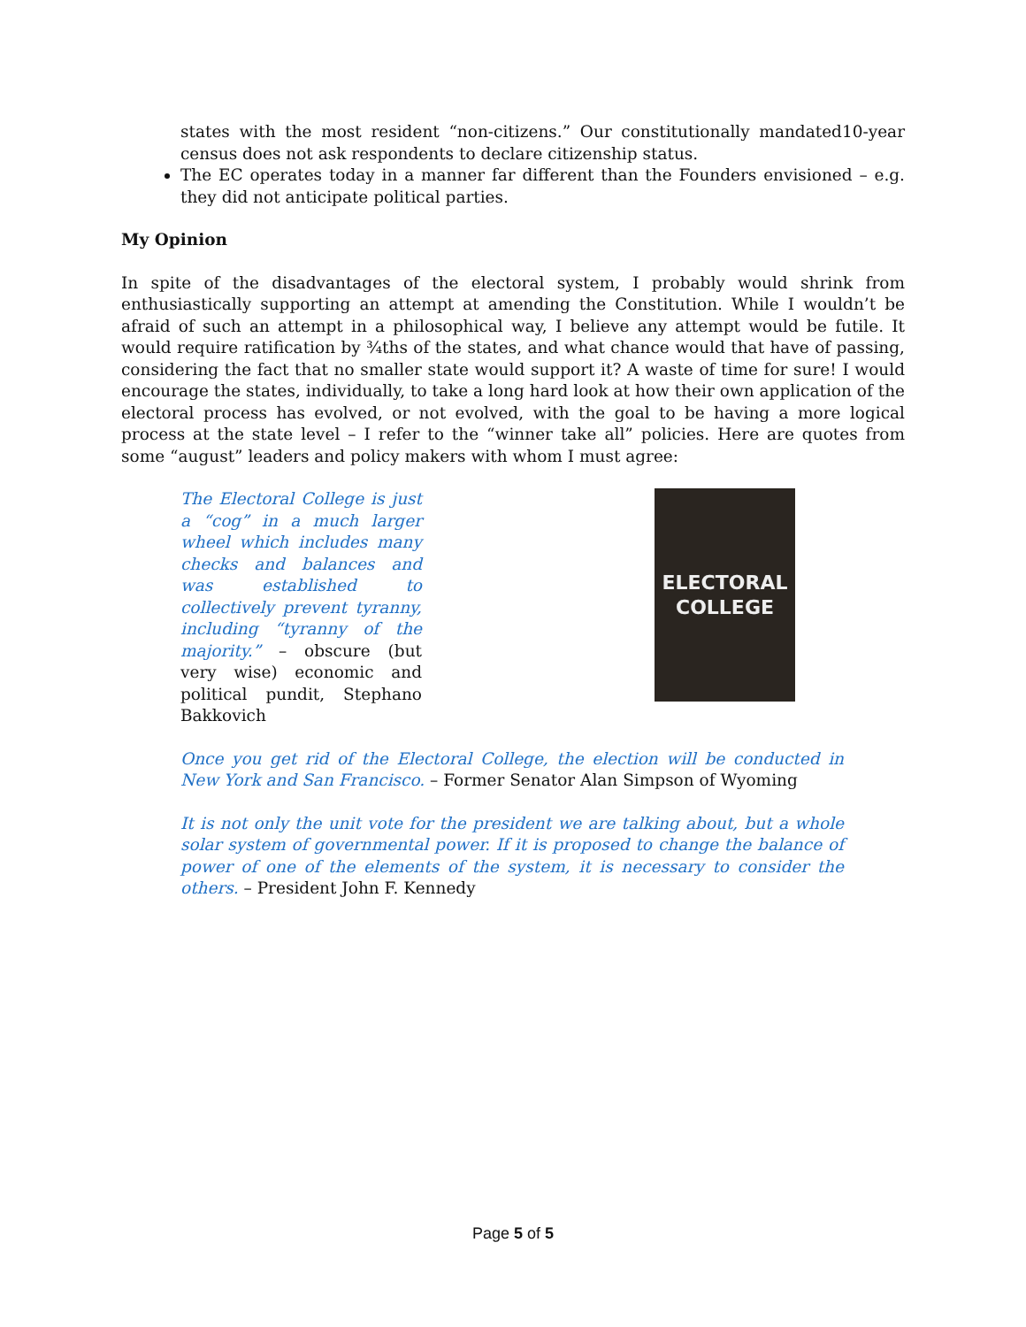states with the most resident “non-citizens.” Our constitutionally mandated10-year census does not ask respondents to declare citizenship status.
The EC operates today in a manner far different than the Founders envisioned – e.g. they did not anticipate political parties.
My Opinion
In spite of the disadvantages of the electoral system, I probably would shrink from enthusiastically supporting an attempt at amending the Constitution. While I wouldn’t be afraid of such an attempt in a philosophical way, I believe any attempt would be futile. It would require ratification by ¾ths of the states, and what chance would that have of passing, considering the fact that no smaller state would support it? A waste of time for sure! I would encourage the states, individually, to take a long hard look at how their own application of the electoral process has evolved, or not evolved, with the goal to be having a more logical process at the state level – I refer to the “winner take all” policies. Here are quotes from some “august” leaders and policy makers with whom I must agree:
The Electoral College is just a “cog” in a much larger wheel which includes many checks and balances and was established to collectively prevent tyranny, including “tyranny of the majority.” – obscure (but very wise) economic and political pundit, Stephano Bakkovich
ELECTORAL
COLLEGE
Once you get rid of the Electoral College, the election will be conducted in New York and San Francisco. – Former Senator Alan Simpson of Wyoming
It is not only the unit vote for the president we are talking about, but a whole solar system of governmental power. If it is proposed to change the balance of power of one of the elements of the system, it is necessary to consider the others. – President John F. Kennedy
Page 5 of 5